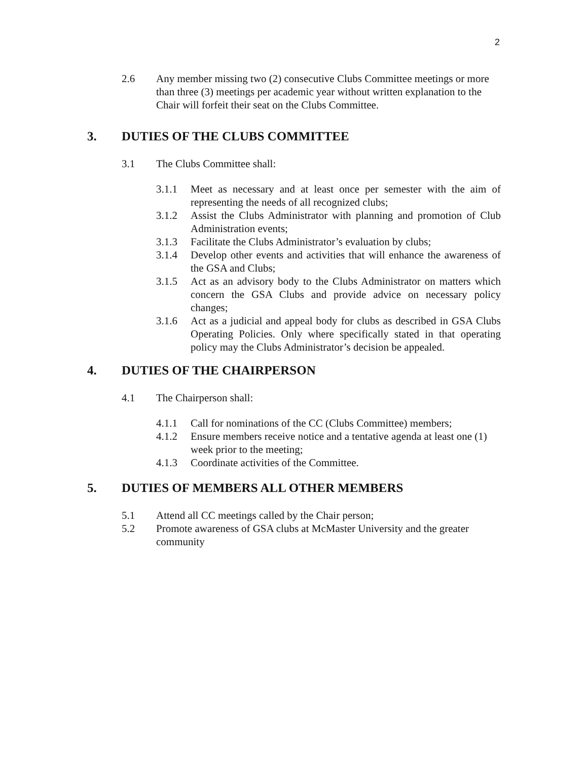2
2.6 Any member missing two (2) consecutive Clubs Committee meetings or more than three (3) meetings per academic year without written explanation to the Chair will forfeit their seat on the Clubs Committee.
3. DUTIES OF THE CLUBS COMMITTEE
3.1 The Clubs Committee shall:
3.1.1 Meet as necessary and at least once per semester with the aim of representing the needs of all recognized clubs;
3.1.2 Assist the Clubs Administrator with planning and promotion of Club Administration events;
3.1.3 Facilitate the Clubs Administrator’s evaluation by clubs;
3.1.4 Develop other events and activities that will enhance the awareness of the GSA and Clubs;
3.1.5 Act as an advisory body to the Clubs Administrator on matters which concern the GSA Clubs and provide advice on necessary policy changes;
3.1.6 Act as a judicial and appeal body for clubs as described in GSA Clubs Operating Policies. Only where specifically stated in that operating policy may the Clubs Administrator’s decision be appealed.
4. DUTIES OF THE CHAIRPERSON
4.1 The Chairperson shall:
4.1.1 Call for nominations of the CC (Clubs Committee) members;
4.1.2 Ensure members receive notice and a tentative agenda at least one (1) week prior to the meeting;
4.1.3 Coordinate activities of the Committee.
5. DUTIES OF MEMBERS ALL OTHER MEMBERS
5.1 Attend all CC meetings called by the Chair person;
5.2 Promote awareness of GSA clubs at McMaster University and the greater community